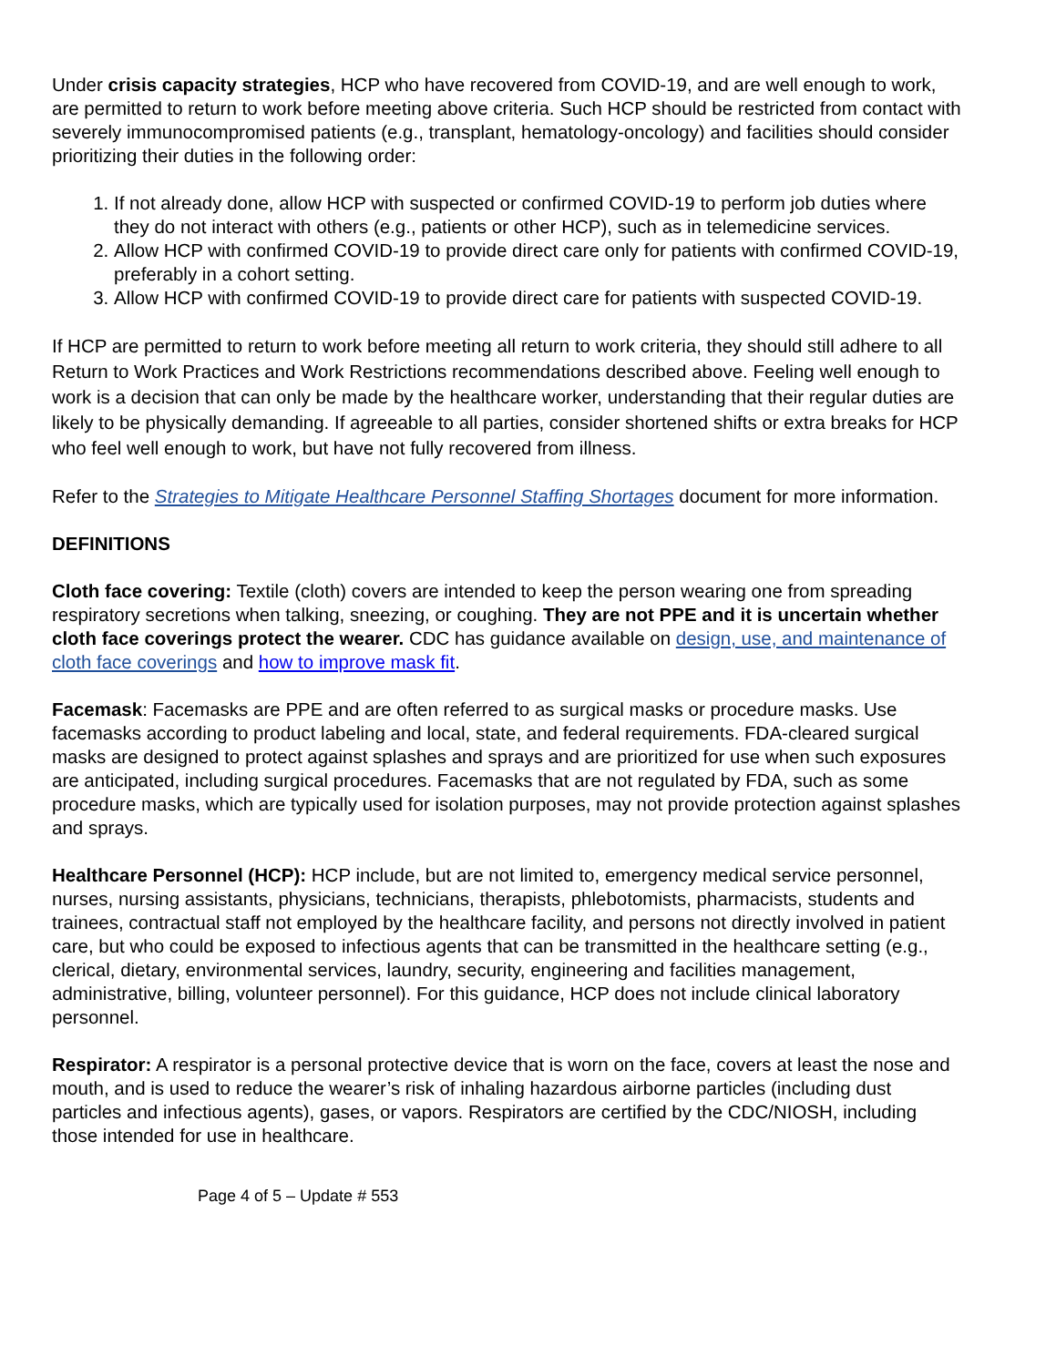Under crisis capacity strategies, HCP who have recovered from COVID-19, and are well enough to work, are permitted to return to work before meeting above criteria. Such HCP should be restricted from contact with severely immunocompromised patients (e.g., transplant, hematology-oncology) and facilities should consider prioritizing their duties in the following order:
1. If not already done, allow HCP with suspected or confirmed COVID-19 to perform job duties where they do not interact with others (e.g., patients or other HCP), such as in telemedicine services.
2. Allow HCP with confirmed COVID-19 to provide direct care only for patients with confirmed COVID-19, preferably in a cohort setting.
3. Allow HCP with confirmed COVID-19 to provide direct care for patients with suspected COVID-19.
If HCP are permitted to return to work before meeting all return to work criteria, they should still adhere to all Return to Work Practices and Work Restrictions recommendations described above. Feeling well enough to work is a decision that can only be made by the healthcare worker, understanding that their regular duties are likely to be physically demanding. If agreeable to all parties, consider shortened shifts or extra breaks for HCP who feel well enough to work, but have not fully recovered from illness.
Refer to the Strategies to Mitigate Healthcare Personnel Staffing Shortages document for more information.
DEFINITIONS
Cloth face covering: Textile (cloth) covers are intended to keep the person wearing one from spreading respiratory secretions when talking, sneezing, or coughing. They are not PPE and it is uncertain whether cloth face coverings protect the wearer. CDC has guidance available on design, use, and maintenance of cloth face coverings and how to improve mask fit.
Facemask: Facemasks are PPE and are often referred to as surgical masks or procedure masks. Use facemasks according to product labeling and local, state, and federal requirements. FDA-cleared surgical masks are designed to protect against splashes and sprays and are prioritized for use when such exposures are anticipated, including surgical procedures. Facemasks that are not regulated by FDA, such as some procedure masks, which are typically used for isolation purposes, may not provide protection against splashes and sprays.
Healthcare Personnel (HCP): HCP include, but are not limited to, emergency medical service personnel, nurses, nursing assistants, physicians, technicians, therapists, phlebotomists, pharmacists, students and trainees, contractual staff not employed by the healthcare facility, and persons not directly involved in patient care, but who could be exposed to infectious agents that can be transmitted in the healthcare setting (e.g., clerical, dietary, environmental services, laundry, security, engineering and facilities management, administrative, billing, volunteer personnel). For this guidance, HCP does not include clinical laboratory personnel.
Respirator: A respirator is a personal protective device that is worn on the face, covers at least the nose and mouth, and is used to reduce the wearer’s risk of inhaling hazardous airborne particles (including dust particles and infectious agents), gases, or vapors. Respirators are certified by the CDC/NIOSH, including those intended for use in healthcare.
Page 4 of 5 – Update # 553